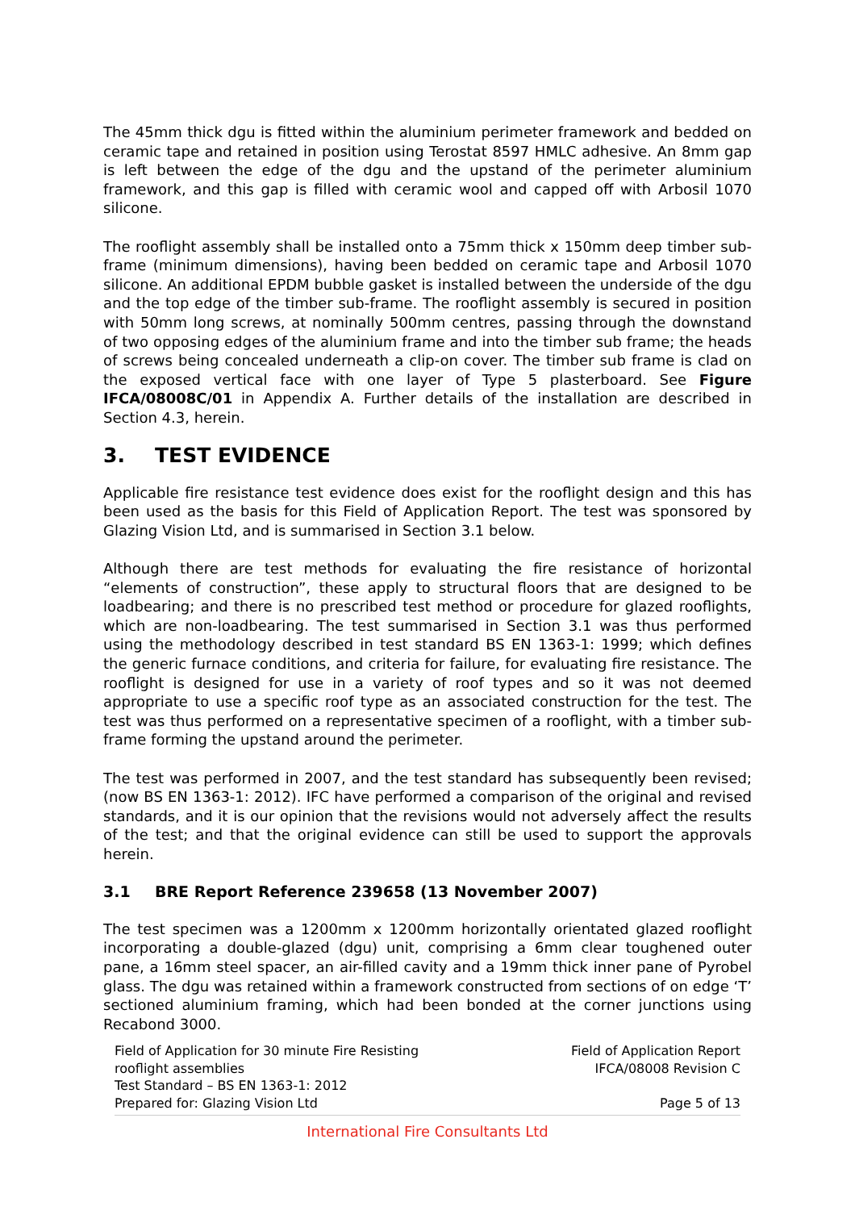The 45mm thick dgu is fitted within the aluminium perimeter framework and bedded on ceramic tape and retained in position using Terostat 8597 HMLC adhesive. An 8mm gap is left between the edge of the dgu and the upstand of the perimeter aluminium framework, and this gap is filled with ceramic wool and capped off with Arbosil 1070 silicone.
The rooflight assembly shall be installed onto a 75mm thick x 150mm deep timber sub-frame (minimum dimensions), having been bedded on ceramic tape and Arbosil 1070 silicone. An additional EPDM bubble gasket is installed between the underside of the dgu and the top edge of the timber sub-frame. The rooflight assembly is secured in position with 50mm long screws, at nominally 500mm centres, passing through the downstand of two opposing edges of the aluminium frame and into the timber sub frame; the heads of screws being concealed underneath a clip-on cover. The timber sub frame is clad on the exposed vertical face with one layer of Type 5 plasterboard. See Figure IFCA/08008C/01 in Appendix A. Further details of the installation are described in Section 4.3, herein.
3. TEST EVIDENCE
Applicable fire resistance test evidence does exist for the rooflight design and this has been used as the basis for this Field of Application Report. The test was sponsored by Glazing Vision Ltd, and is summarised in Section 3.1 below.
Although there are test methods for evaluating the fire resistance of horizontal “elements of construction”, these apply to structural floors that are designed to be loadbearing; and there is no prescribed test method or procedure for glazed rooflights, which are non-loadbearing. The test summarised in Section 3.1 was thus performed using the methodology described in test standard BS EN 1363-1: 1999; which defines the generic furnace conditions, and criteria for failure, for evaluating fire resistance. The rooflight is designed for use in a variety of roof types and so it was not deemed appropriate to use a specific roof type as an associated construction for the test. The test was thus performed on a representative specimen of a rooflight, with a timber sub-frame forming the upstand around the perimeter.
The test was performed in 2007, and the test standard has subsequently been revised; (now BS EN 1363-1: 2012). IFC have performed a comparison of the original and revised standards, and it is our opinion that the revisions would not adversely affect the results of the test; and that the original evidence can still be used to support the approvals herein.
3.1 BRE Report Reference 239658 (13 November 2007)
The test specimen was a 1200mm x 1200mm horizontally orientated glazed rooflight incorporating a double-glazed (dgu) unit, comprising a 6mm clear toughened outer pane, a 16mm steel spacer, an air-filled cavity and a 19mm thick inner pane of Pyrobel glass. The dgu was retained within a framework constructed from sections of on edge ‘T’ sectioned aluminium framing, which had been bonded at the corner junctions using Recabond 3000.
Field of Application for 30 minute Fire Resisting
rooflight assemblies
Test Standard – BS EN 1363-1: 2012
Prepared for: Glazing Vision Ltd
Field of Application Report
IFCA/08008 Revision C
Page 5 of 13
International Fire Consultants Ltd